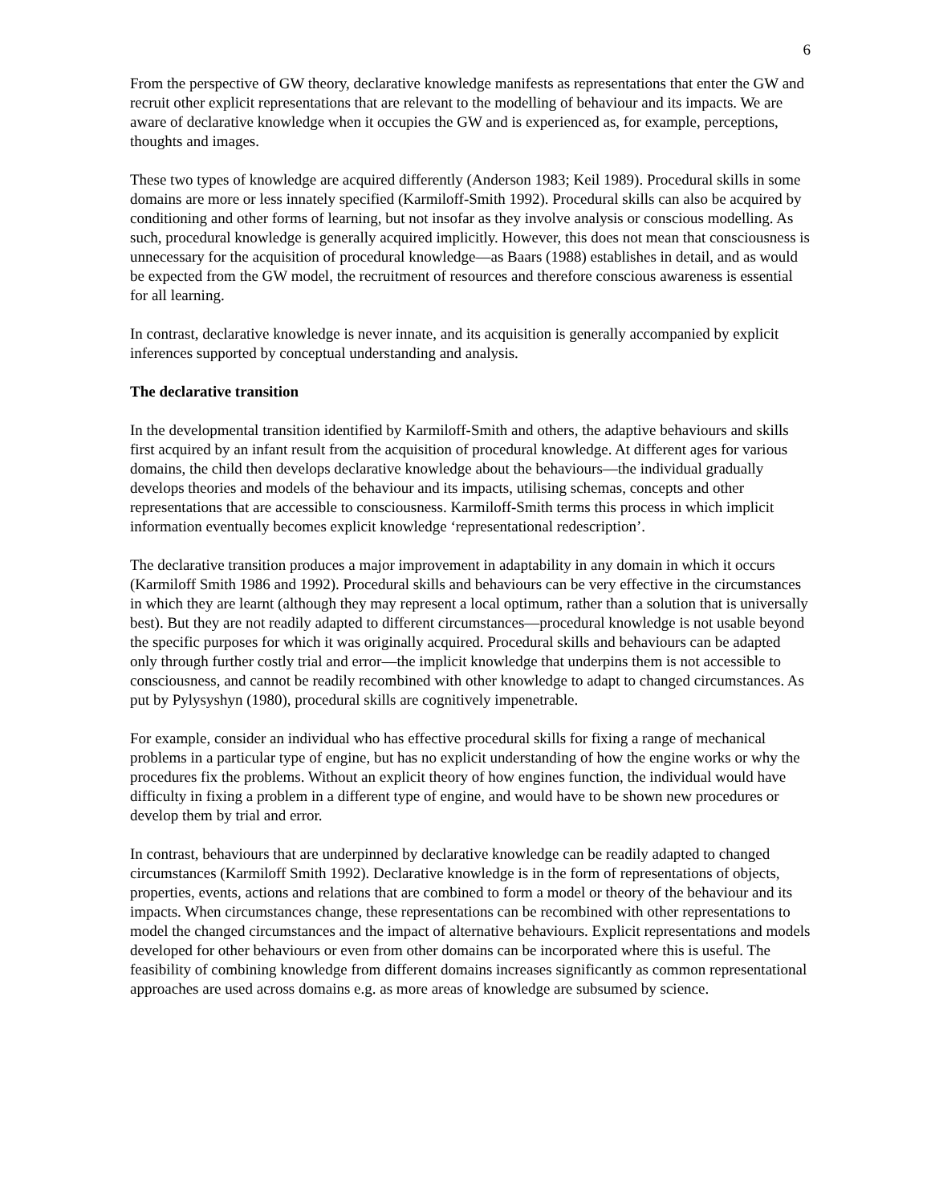6
From the perspective of GW theory, declarative knowledge manifests as representations that enter the GW and recruit other explicit representations that are relevant to the modelling of behaviour and its impacts. We are aware of declarative knowledge when it occupies the GW and is experienced as, for example, perceptions, thoughts and images.
These two types of knowledge are acquired differently (Anderson 1983; Keil 1989). Procedural skills in some domains are more or less innately specified (Karmiloff-Smith 1992). Procedural skills can also be acquired by conditioning and other forms of learning, but not insofar as they involve analysis or conscious modelling. As such, procedural knowledge is generally acquired implicitly. However, this does not mean that consciousness is unnecessary for the acquisition of procedural knowledge—as Baars (1988) establishes in detail, and as would be expected from the GW model, the recruitment of resources and therefore conscious awareness is essential for all learning.
In contrast, declarative knowledge is never innate, and its acquisition is generally accompanied by explicit inferences supported by conceptual understanding and analysis.
The declarative transition
In the developmental transition identified by Karmiloff-Smith and others, the adaptive behaviours and skills first acquired by an infant result from the acquisition of procedural knowledge. At different ages for various domains, the child then develops declarative knowledge about the behaviours—the individual gradually develops theories and models of the behaviour and its impacts, utilising schemas, concepts and other representations that are accessible to consciousness. Karmiloff-Smith terms this process in which implicit information eventually becomes explicit knowledge ‘representational redescription’.
The declarative transition produces a major improvement in adaptability in any domain in which it occurs (Karmiloff Smith 1986 and 1992). Procedural skills and behaviours can be very effective in the circumstances in which they are learnt (although they may represent a local optimum, rather than a solution that is universally best). But they are not readily adapted to different circumstances—procedural knowledge is not usable beyond the specific purposes for which it was originally acquired. Procedural skills and behaviours can be adapted only through further costly trial and error—the implicit knowledge that underpins them is not accessible to consciousness, and cannot be readily recombined with other knowledge to adapt to changed circumstances. As put by Pylysyshyn (1980), procedural skills are cognitively impenetrable.
For example, consider an individual who has effective procedural skills for fixing a range of mechanical problems in a particular type of engine, but has no explicit understanding of how the engine works or why the procedures fix the problems. Without an explicit theory of how engines function, the individual would have difficulty in fixing a problem in a different type of engine, and would have to be shown new procedures or develop them by trial and error.
In contrast, behaviours that are underpinned by declarative knowledge can be readily adapted to changed circumstances (Karmiloff Smith 1992). Declarative knowledge is in the form of representations of objects, properties, events, actions and relations that are combined to form a model or theory of the behaviour and its impacts. When circumstances change, these representations can be recombined with other representations to model the changed circumstances and the impact of alternative behaviours. Explicit representations and models developed for other behaviours or even from other domains can be incorporated where this is useful. The feasibility of combining knowledge from different domains increases significantly as common representational approaches are used across domains e.g. as more areas of knowledge are subsumed by science.